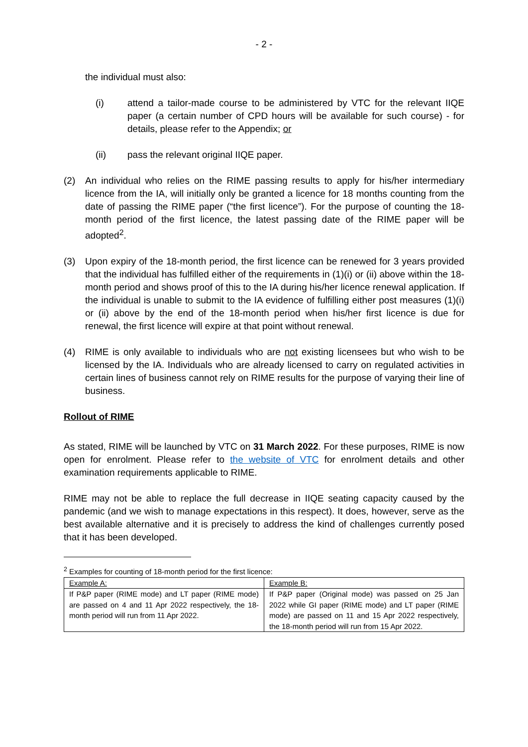- 2 -
the individual must also:
(i) attend a tailor-made course to be administered by VTC for the relevant IIQE paper (a certain number of CPD hours will be available for such course) - for details, please refer to the Appendix; or
(ii) pass the relevant original IIQE paper.
(2) An individual who relies on the RIME passing results to apply for his/her intermediary licence from the IA, will initially only be granted a licence for 18 months counting from the date of passing the RIME paper (“the first licence”). For the purpose of counting the 18-month period of the first licence, the latest passing date of the RIME paper will be adopted<sup>2</sup>.
(3) Upon expiry of the 18-month period, the first licence can be renewed for 3 years provided that the individual has fulfilled either of the requirements in (1)(i) or (ii) above within the 18-month period and shows proof of this to the IA during his/her licence renewal application. If the individual is unable to submit to the IA evidence of fulfilling either post measures (1)(i) or (ii) above by the end of the 18-month period when his/her first licence is due for renewal, the first licence will expire at that point without renewal.
(4) RIME is only available to individuals who are not existing licensees but who wish to be licensed by the IA. Individuals who are already licensed to carry on regulated activities in certain lines of business cannot rely on RIME results for the purpose of varying their line of business.
Rollout of RIME
As stated, RIME will be launched by VTC on 31 March 2022. For these purposes, RIME is now open for enrolment. Please refer to the website of VTC for enrolment details and other examination requirements applicable to RIME.
RIME may not be able to replace the full decrease in IIQE seating capacity caused by the pandemic (and we wish to manage expectations in this respect). It does, however, serve as the best available alternative and it is precisely to address the kind of challenges currently posed that it has been developed.
<sup>2</sup> Examples for counting of 18-month period for the first licence:
| Example A: | Example B: |
| If P&P paper (RIME mode) and LT paper (RIME mode) are passed on 4 and 11 Apr 2022 respectively, the 18-month period will run from 11 Apr 2022. | If P&P paper (Original mode) was passed on 25 Jan 2022 while GI paper (RIME mode) and LT paper (RIME mode) are passed on 11 and 15 Apr 2022 respectively, the 18-month period will run from 15 Apr 2022. |